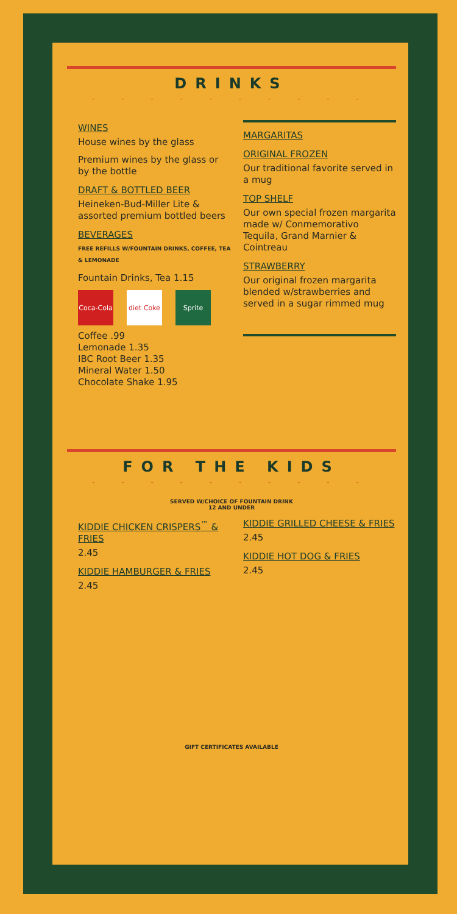DRINKS
- - - - - - - - - -
WINES
House wines by the glass
Premium wines by the glass or by the bottle
DRAFT & BOTTLED BEER
Heineken-Bud-Miller Lite & assorted premium bottled beers
BEVERAGES
FREE REFILLS W/FOUNTAIN DRINKS, COFFEE, TEA & LEMONADE
Fountain Drinks, Tea 1.15
Coca-Cola
diet Coke
Sprite
Coffee .99
Lemonade 1.35
IBC Root Beer 1.35
Mineral Water 1.50
Chocolate Shake 1.95
MARGARITAS
ORIGINAL FROZEN
Our traditional favorite served in a mug
TOP SHELF
Our own special frozen margarita made w/ Conmemorativo Tequila, Grand Marnier & Cointreau
STRAWBERRY
Our original frozen margarita blended w/strawberries and served in a sugar rimmed mug
FOR THE KIDS
- - - - - - - - - -
SERVED W/CHOICE OF FOUNTAIN DRINK
12 AND UNDER
KIDDIE CHICKEN CRISPERS<sup>™</sup> & FRIES
2.45
KIDDIE HAMBURGER & FRIES
2.45
KIDDIE GRILLED CHEESE & FRIES
2.45
KIDDIE HOT DOG & FRIES
2.45
GIFT CERTIFICATES AVAILABLE